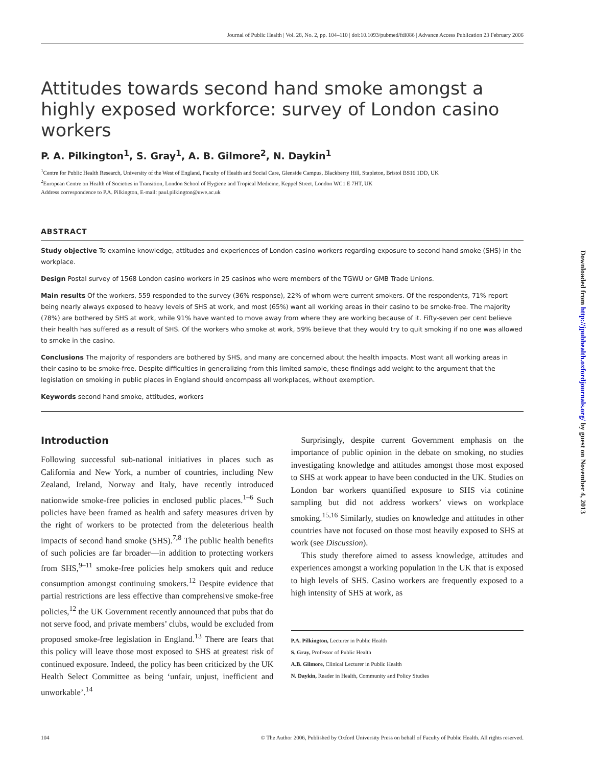Journal of Public Health | Vol. 28, No. 2, pp. 104–110 | doi:10.1093/pubmed/fdi086 | Advance Access Publication 23 February 2006
Attitudes towards second hand smoke amongst a highly exposed workforce: survey of London casino workers
P. A. Pilkington<sup>1</sup>, S. Gray<sup>1</sup>, A. B. Gilmore<sup>2</sup>, N. Daykin<sup>1</sup>
<sup>1</sup> Centre for Public Health Research, University of the West of England, Faculty of Health and Social Care, Glenside Campus, Blackberry Hill, Stapleton, Bristol BS16 1DD, UK
<sup>2</sup> European Centre on Health of Societies in Transition, London School of Hygiene and Tropical Medicine, Keppel Street, London WC1 E 7HT, UK
Address correspondence to P.A. Pilkington, E-mail: paul.pilkington@uwe.ac.uk
ABSTRACT
Study objective To examine knowledge, attitudes and experiences of London casino workers regarding exposure to second hand smoke (SHS) in the workplace.
Design Postal survey of 1568 London casino workers in 25 casinos who were members of the TGWU or GMB Trade Unions.
Main results Of the workers, 559 responded to the survey (36% response), 22% of whom were current smokers. Of the respondents, 71% report being nearly always exposed to heavy levels of SHS at work, and most (65%) want all working areas in their casino to be smoke-free. The majority (78%) are bothered by SHS at work, while 91% have wanted to move away from where they are working because of it. Fifty-seven per cent believe their health has suffered as a result of SHS. Of the workers who smoke at work, 59% believe that they would try to quit smoking if no one was allowed to smoke in the casino.
Conclusions The majority of responders are bothered by SHS, and many are concerned about the health impacts. Most want all working areas in their casino to be smoke-free. Despite difficulties in generalizing from this limited sample, these findings add weight to the argument that the legislation on smoking in public places in England should encompass all workplaces, without exemption.
Keywords second hand smoke, attitudes, workers
Introduction
Following successful sub-national initiatives in places such as California and New York, a number of countries, including New Zealand, Ireland, Norway and Italy, have recently introduced nationwide smoke-free policies in enclosed public places.<sup>1–6</sup> Such policies have been framed as health and safety measures driven by the right of workers to be protected from the deleterious health impacts of second hand smoke (SHS).<sup>7,8</sup> The public health benefits of such policies are far broader—in addition to protecting workers from SHS,<sup>9–11</sup> smoke-free policies help smokers quit and reduce consumption amongst continuing smokers.<sup>12</sup> Despite evidence that partial restrictions are less effective than comprehensive smoke-free policies,<sup>12</sup> the UK Government recently announced that pubs that do not serve food, and private members’ clubs, would be excluded from proposed smoke-free legislation in England.<sup>13</sup> There are fears that this policy will leave those most exposed to SHS at greatest risk of continued exposure. Indeed, the policy has been criticized by the UK Health Select Committee as being ‘unfair, unjust, inefficient and unworkable’.<sup>14</sup>
Surprisingly, despite current Government emphasis on the importance of public opinion in the debate on smoking, no studies investigating knowledge and attitudes amongst those most exposed to SHS at work appear to have been conducted in the UK. Studies on London bar workers quantified exposure to SHS via cotinine sampling but did not address workers’ views on workplace smoking.<sup>15,16</sup> Similarly, studies on knowledge and attitudes in other countries have not focused on those most heavily exposed to SHS at work (see Discussion).
This study therefore aimed to assess knowledge, attitudes and experiences amongst a working population in the UK that is exposed to high levels of SHS. Casino workers are frequently exposed to a high intensity of SHS at work, as
P.A. Pilkington, Lecturer in Public Health
S. Gray, Professor of Public Health
A.B. Gilmore, Clinical Lecturer in Public Health
N. Daykin, Reader in Health, Community and Policy Studies
104 © The Author 2006, Published by Oxford University Press on behalf of Faculty of Public Health. All rights reserved.
Downloaded from http://jpubhealth.oxfordjournals.org/ by guest on November 4, 2013